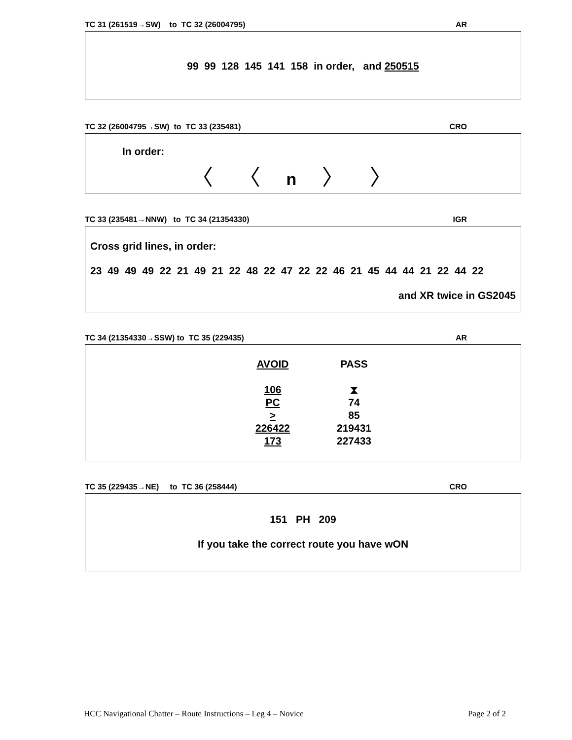TC 31 (261519→SW) to TC 32 (26004795) AR
99 99 128 145 141 158 in order, and 250515
TC 32 (26004795→SW) to TC 33 (235481) CRO
In order:
〈 〈 n 〉 〉
TC 33 (235481→NNW) to TC 34 (21354330) IGR
Cross grid lines, in order:
23 49 49 49 22 21 49 21 22 48 22 47 22 22 46 21 45 44 44 21 22 44 22
and XR twice in GS2045
TC 34 (21354330→SSW) to TC 35 (229435) AR
AVOID
106
PC
>
226422
173
PASS
⧗
74
85
219431
227433
TC 35 (229435→NE) to TC 36 (258444) CRO
151 PH 209
If you take the correct route you have wON
HCC Navigational Chatter – Route Instructions – Leg 4 – Novice Page 2 of 2